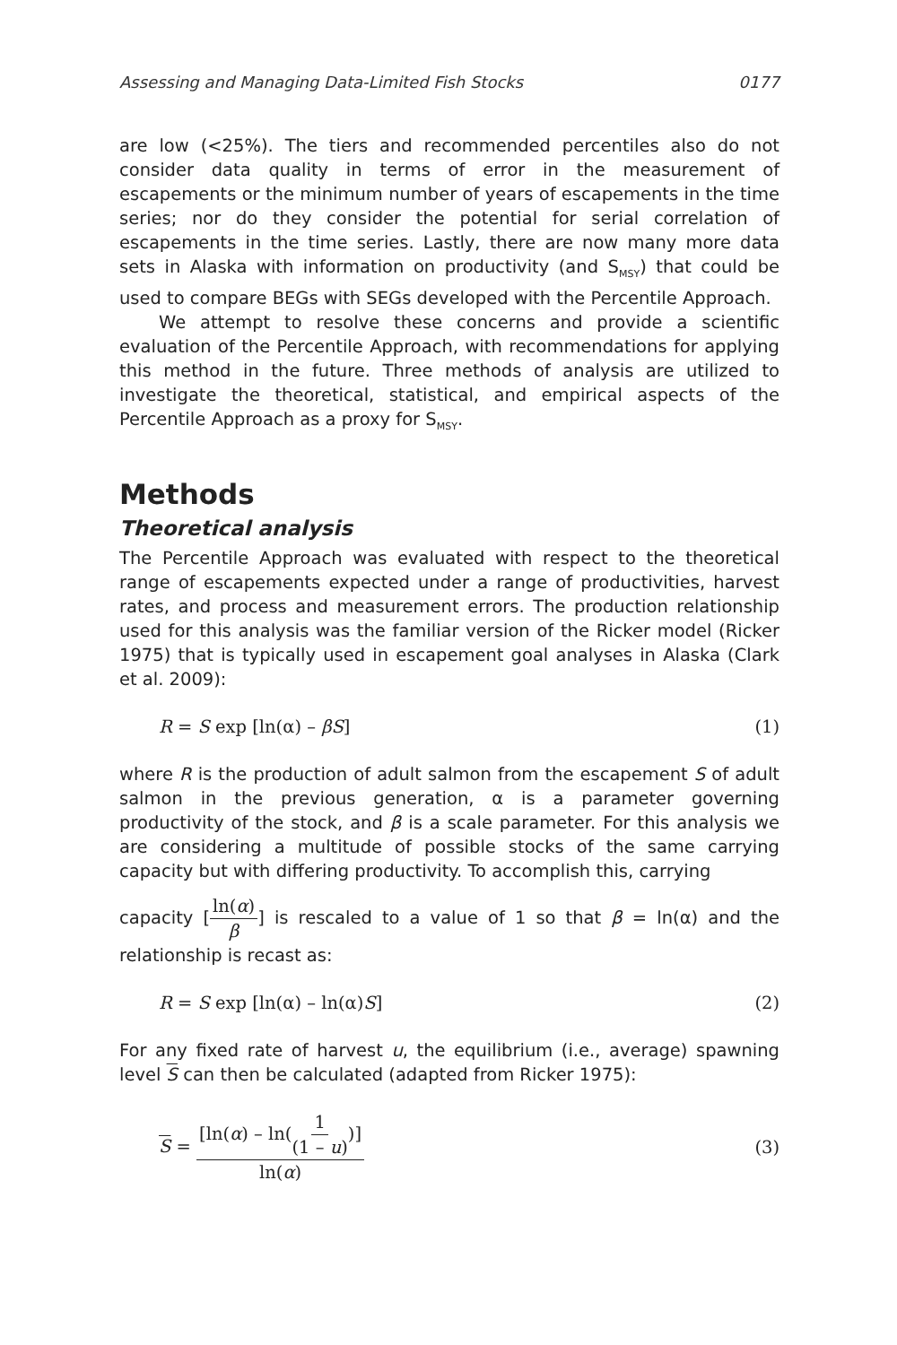Assessing and Managing Data-Limited Fish Stocks 0177
are low (<25%). The tiers and recommended percentiles also do not consider data quality in terms of error in the measurement of escapements or the minimum number of years of escapements in the time series; nor do they consider the potential for serial correlation of escapements in the time series. Lastly, there are now many more data sets in Alaska with information on productivity (and S<sub>MSY</sub>) that could be used to compare BEGs with SEGs developed with the Percentile Approach.
We attempt to resolve these concerns and provide a scientific evaluation of the Percentile Approach, with recommendations for applying this method in the future. Three methods of analysis are utilized to investigate the theoretical, statistical, and empirical aspects of the Percentile Approach as a proxy for S<sub>MSY</sub>.
Methods
Theoretical analysis
The Percentile Approach was evaluated with respect to the theoretical range of escapements expected under a range of productivities, harvest rates, and process and measurement errors. The production relationship used for this analysis was the familiar version of the Ricker model (Ricker 1975) that is typically used in escapement goal analyses in Alaska (Clark et al. 2009):
R = S exp [ln(α) – βS] (1)
where R is the production of adult salmon from the escapement S of adult salmon in the previous generation, α is a parameter governing productivity of the stock, and β is a scale parameter. For this analysis we are considering a multitude of possible stocks of the same carrying capacity but with differing productivity. To accomplish this, carrying
capacity [ln(α) β] is rescaled to a value of 1 so that β = ln(α) and the relationship is recast as:
R = S exp [ln(α) – ln(α)S] (2)
For any fixed rate of harvest u, the equilibrium (i.e., average) spawning level S can then be calculated (adapted from Ricker 1975):
S = [ln(α) – ln(1 (1 – u))] ln(α) (3)